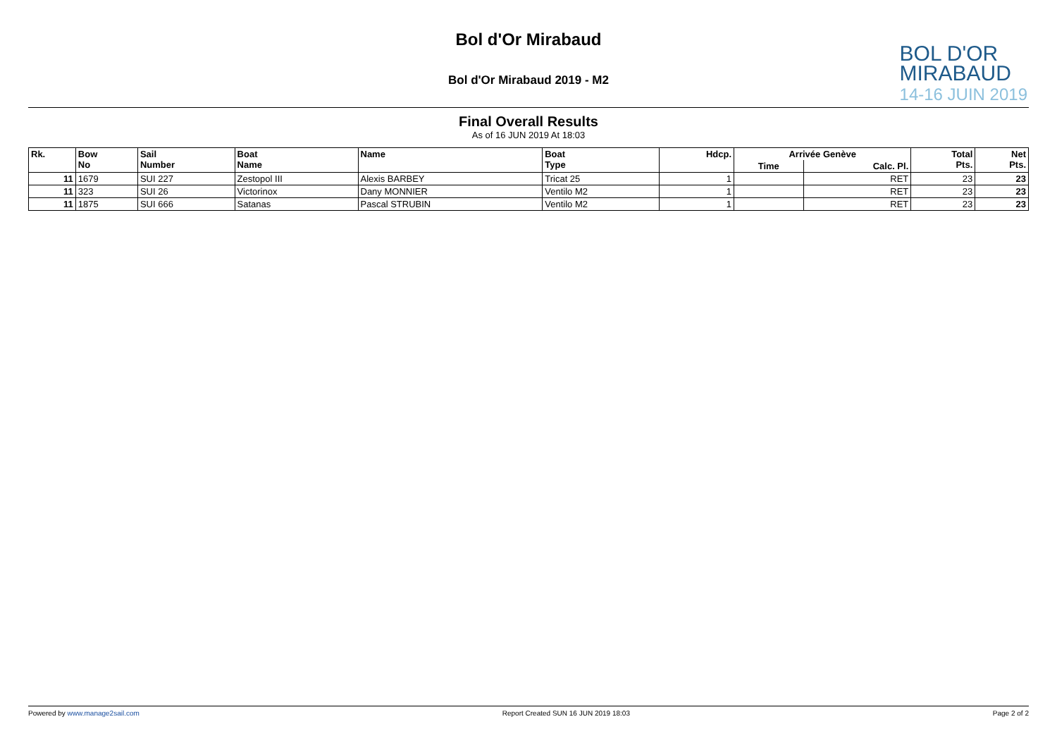Bol d'Or Mirabaud
Bol d'Or Mirabaud 2019 - M2
BOL D'OR
MIRABAUD
14-16 JUIN 2019
Final Overall Results
As of 16 JUN 2019 At 18:03
| Rk. | Bow No | Sail Number | Boat Name | Name | Boat Type | Hdcp. | Arrivée Genève | | Total Pts. | Net Pts. |
| --- | --- | --- | --- | --- | --- | --- | --- | --- | --- | --- |
| | | | | | | | Time | Calc. Pl. | | |
| 11 | 1679 | SUI 227 | Zestopol III | Alexis BARBEY | Tricat 25 | 1 | | RET | 23 | 23 |
| 11 | 323 | SUI 26 | Victorinox | Dany MONNIER | Ventilo M2 | 1 | | RET | 23 | 23 |
| 11 | 1875 | SUI 666 | Satanas | Pascal STRUBIN | Ventilo M2 | 1 | | RET | 23 | 23 |
Powered by www.manage2sail.com Report Created SUN 16 JUN 2019 18:03 Page 2 of 2